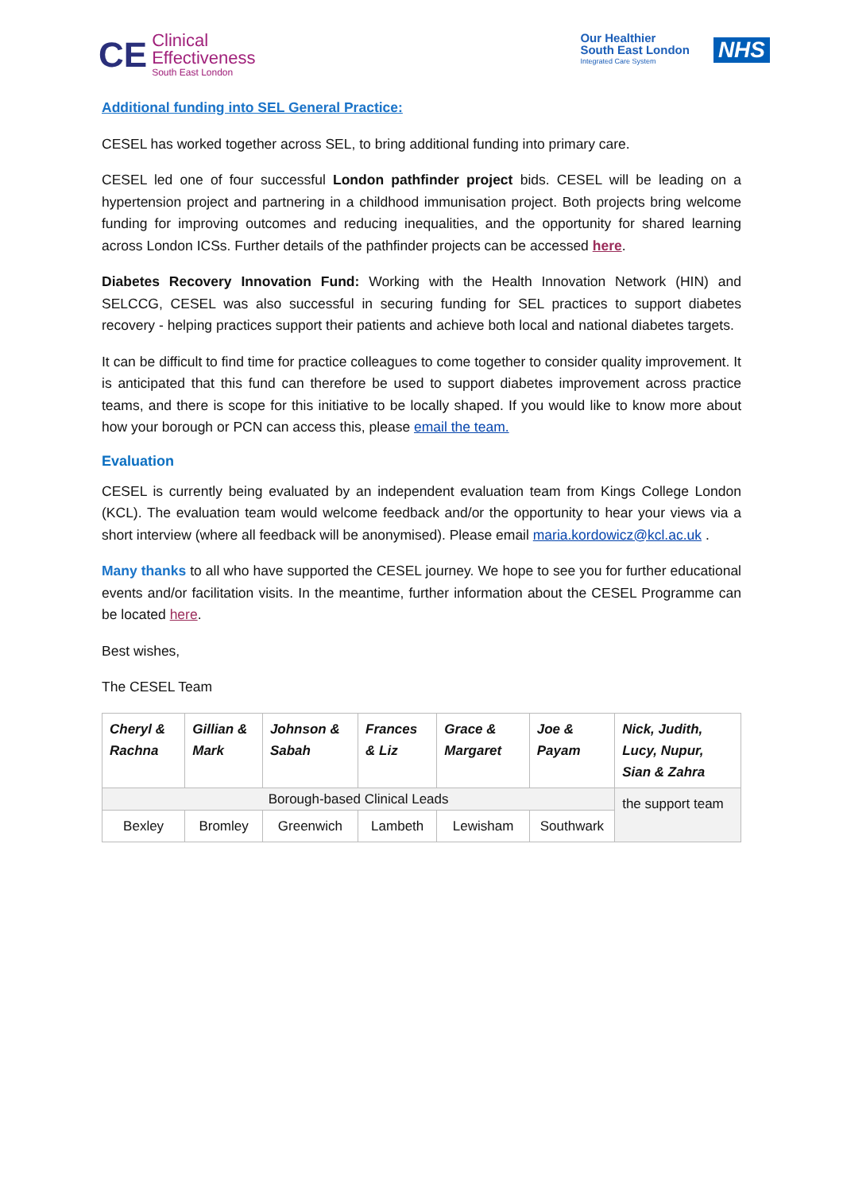CE
Clinical
Effectiveness
South East London
Our Healthier
South East London
Integrated Care System
NHS
Additional funding into SEL General Practice:
CESEL has worked together across SEL, to bring additional funding into primary care.
CESEL led one of four successful London pathfinder project bids. CESEL will be leading on a hypertension project and partnering in a childhood immunisation project. Both projects bring welcome funding for improving outcomes and reducing inequalities, and the opportunity for shared learning across London ICSs. Further details of the pathfinder projects can be accessed here.
Diabetes Recovery Innovation Fund: Working with the Health Innovation Network (HIN) and SELCCG, CESEL was also successful in securing funding for SEL practices to support diabetes recovery - helping practices support their patients and achieve both local and national diabetes targets.
It can be difficult to find time for practice colleagues to come together to consider quality improvement. It is anticipated that this fund can therefore be used to support diabetes improvement across practice teams, and there is scope for this initiative to be locally shaped. If you would like to know more about how your borough or PCN can access this, please email the team.
Evaluation
CESEL is currently being evaluated by an independent evaluation team from Kings College London (KCL). The evaluation team would welcome feedback and/or the opportunity to hear your views via a short interview (where all feedback will be anonymised). Please email maria.kordowicz@kcl.ac.uk .
Many thanks to all who have supported the CESEL journey. We hope to see you for further educational events and/or facilitation visits. In the meantime, further information about the CESEL Programme can be located here.
Best wishes,
The CESEL Team
| Cheryl & Rachna | Gillian & Mark | Johnson & Sabah | Frances & Liz | Grace & Margaret | Joe & Payam | Nick, Judith, Lucy, Nupur, Sian & Zahra |
| Borough-based Clinical Leads | | | | | | the support team |
| Bexley | Bromley | Greenwich | Lambeth | Lewisham | Southwark | |